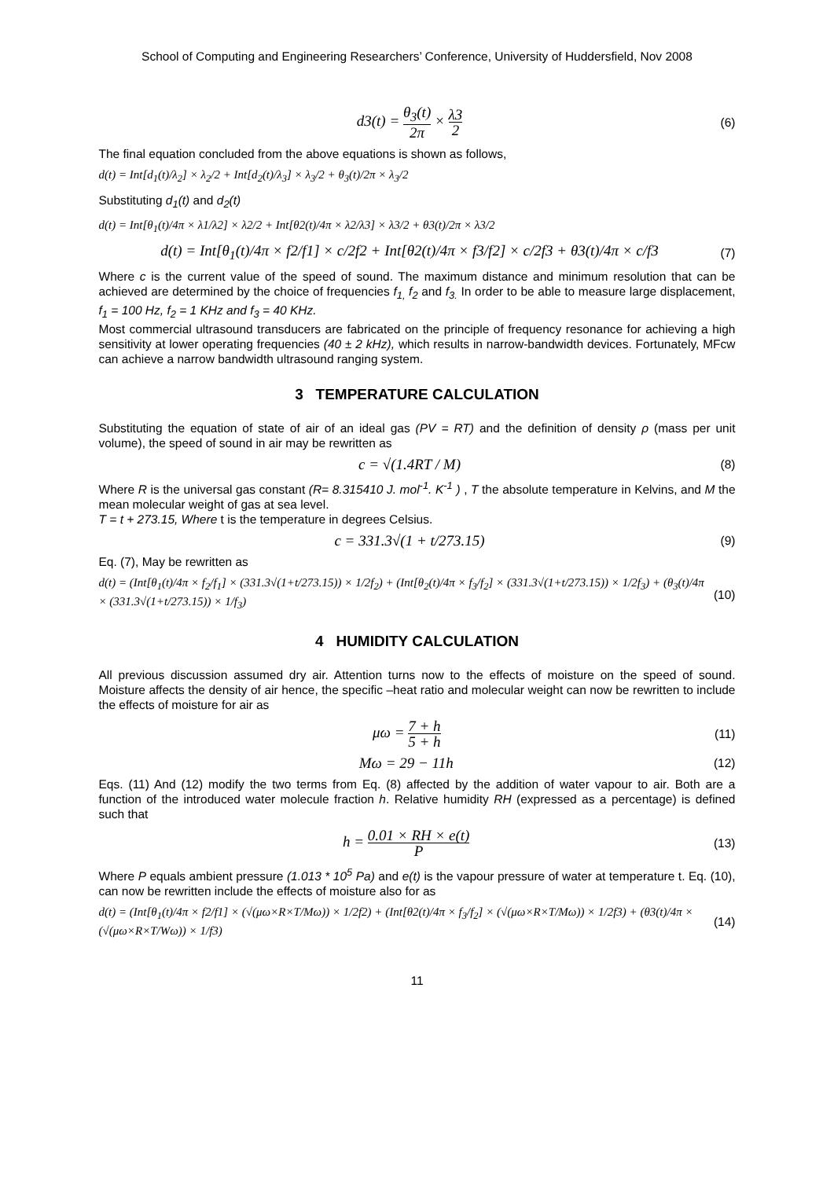School of Computing and Engineering Researchers’ Conference, University of Huddersfield, Nov 2008
d3(t) = θ<sub>3</sub>(t) 2π × λ3 2
(6)
The final equation concluded from the above equations is shown as follows,
d(t) = Int[d<sub>1</sub>(t)/λ<sub>2</sub>] × λ<sub>2</sub>/2 + Int[d<sub>2</sub>(t)/λ<sub>3</sub>] × λ<sub>3</sub>/2 + θ<sub>3</sub>(t)/2π × λ<sub>3</sub>/2
Substituting d<sub>1</sub>(t) and d<sub>2</sub>(t)
d(t) = Int[θ<sub>1</sub>(t)/4π × λ1/λ2] × λ2/2 + Int[θ2(t)/4π × λ2/λ3] × λ3/2 + θ3(t)/2π × λ3/2
d(t) = Int[θ<sub>1</sub>(t)/4π × f2/f1] × c/2f2 + Int[θ2(t)/4π × f3/f2] × c/2f3 + θ3(t)/4π × c/f3
(7)
Where c is the current value of the speed of sound. The maximum distance and minimum resolution that can be achieved are determined by the choice of frequencies f<sub>1,</sub> f<sub>2</sub> and f<sub>3.</sub> In order to be able to measure large displacement, f<sub>1</sub> = 100 Hz, f<sub>2</sub> = 1 KHz and f<sub>3</sub> = 40 KHz.
Most commercial ultrasound transducers are fabricated on the principle of frequency resonance for achieving a high sensitivity at lower operating frequencies (40 ± 2 kHz), which results in narrow-bandwidth devices. Fortunately, MFcw can achieve a narrow bandwidth ultrasound ranging system.
3 TEMPERATURE CALCULATION
Substituting the equation of state of air of an ideal gas (PV = RT) and the definition of density ρ (mass per unit volume), the speed of sound in air may be rewritten as
c = √(1.4RT / M)
(8)
Where R is the universal gas constant (R= 8.315410 J. mol<sup>-1</sup>. K<sup>-1</sup> ) , T the absolute temperature in Kelvins, and M the mean molecular weight of gas at sea level.
T = t + 273.15, Where t is the temperature in degrees Celsius.
c = 331.3√(1 + t/273.15)
(9)
Eq. (7), May be rewritten as
d(t) = (Int[θ<sub>1</sub>(t)/4π × f<sub>2</sub>/f<sub>1</sub>] × (331.3√(1+t/273.15)) × 1/2f<sub>2</sub>) + (Int[θ<sub>2</sub>(t)/4π × f<sub>3</sub>/f<sub>2</sub>] × (331.3√(1+t/273.15)) × 1/2f<sub>3</sub>) + (θ<sub>3</sub>(t)/4π × (331.3√(1+t/273.15)) × 1/f<sub>3</sub>)
(10)
4 HUMIDITY CALCULATION
All previous discussion assumed dry air. Attention turns now to the effects of moisture on the speed of sound. Moisture affects the density of air hence, the specific –heat ratio and molecular weight can now be rewritten to include the effects of moisture for air as
μω = 7 + h 5 + h
(11)
Mω = 29 − 11h
(12)
Eqs. (11) And (12) modify the two terms from Eq. (8) affected by the addition of water vapour to air. Both are a function of the introduced water molecule fraction h. Relative humidity RH (expressed as a percentage) is defined such that
h = 0.01 × RH × e(t) P
(13)
Where P equals ambient pressure (1.013 * 10<sup>5</sup> Pa) and e(t) is the vapour pressure of water at temperature t. Eq. (10), can now be rewritten include the effects of moisture also for as
d(t) = (Int[θ<sub>1</sub>(t)/4π × f2/f1] × (√(μω×R×T/Mω)) × 1/2f2) + (Int[θ2(t)/4π × f<sub>3</sub>/f<sub>2</sub>] × (√(μω×R×T/Mω)) × 1/2f3) + (θ3(t)/4π × (√(μω×R×T/Wω)) × 1/f3)
(14)
11